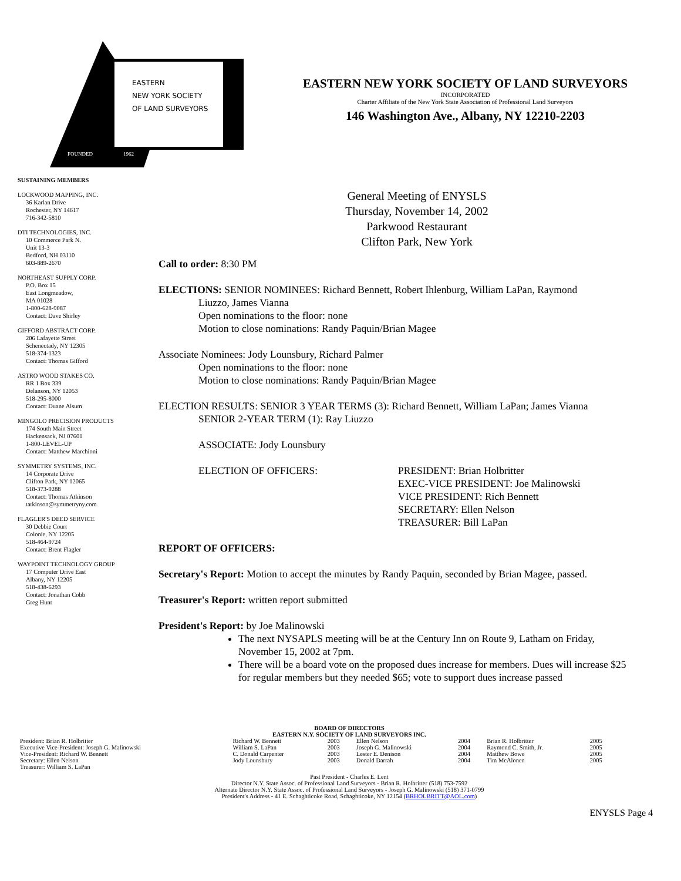EASTERN
NEW YORK SOCIETY
OF LAND SURVEYORS
FOUNDED
1962
EASTERN NEW YORK SOCIETY OF LAND SURVEYORS
INCORPORATED
Charter Affiliate of the New York State Association of Professional Land Surveyors
146 Washington Ave., Albany, NY 12210-2203
SUSTAINING MEMBERS
LOCKWOOD MAPPING, INC.
36 Karlan Drive
Rochester, NY 14617
716-342-5810
DTI TECHNOLOGIES, INC.
10 Commerce Park N.
Unit 13-3
Bedford, NH 03110
603-889-2670
NORTHEAST SUPPLY CORP.
P.O. Box 15
East Longmeadow,
MA 01028
1-800-628-9087
Contact: Dave Shirley
GIFFORD ABSTRACT CORP.
206 Lafayette Street
Schenectady, NY 12305
518-374-1323
Contact: Thomas Gifford
ASTRO WOOD STAKES CO.
RR 1 Box 339
Delanson, NY 12053
518-295-8000
Contact: Duane Alsum
MINGOLO PRECISION PRODUCTS
174 South Main Street
Hackensack, NJ 07601
1-800-LEVEL-UP
Contact: Matthew Marchioni
SYMMETRY SYSTEMS, INC.
14 Corporate Drive
Clifton Park, NY 12065
518-373-9288
Contact: Thomas Atkinson
tatkinson@symmetryny.com
FLAGLER'S DEED SERVICE
30 Debbie Court
Colonie, NY 12205
518-464-9724
Contact: Brent Flagler
WAYPOINT TECHNOLOGY GROUP
17 Computer Drive East
Albany, NY 12205
518-438-6293
Contact: Jonathan Cobb
Greg Hunt
General Meeting of ENYSLS
Thursday, November 14, 2002
Parkwood Restaurant
Clifton Park, New York
Call to order: 8:30 PM
ELECTIONS: SENIOR NOMINEES: Richard Bennett, Robert Ihlenburg, William LaPan, Raymond
Liuzzo, James Vianna
Open nominations to the floor: none
Motion to close nominations: Randy Paquin/Brian Magee
Associate Nominees: Jody Lounsbury, Richard Palmer
Open nominations to the floor: none
Motion to close nominations: Randy Paquin/Brian Magee
ELECTION RESULTS: SENIOR 3 YEAR TERMS (3): Richard Bennett, William LaPan; James Vianna
SENIOR 2-YEAR TERM (1): Ray Liuzzo
ASSOCIATE: Jody Lounsbury
ELECTION OF OFFICERS: PRESIDENT: Brian Holbritter
EXEC-VICE PRESIDENT: Joe Malinowski
VICE PRESIDENT: Rich Bennett
SECRETARY: Ellen Nelson
TREASURER: Bill LaPan
REPORT OF OFFICERS:
Secretary's Report: Motion to accept the minutes by Randy Paquin, seconded by Brian Magee, passed.
Treasurer's Report: written report submitted
President's Report: by Joe Malinowski
The next NYSAPLS meeting will be at the Century Inn on Route 9, Latham on Friday, November 15, 2002 at 7pm.
There will be a board vote on the proposed dues increase for members. Dues will increase $25 for regular members but they needed $65; vote to support dues increase passed
BOARD OF DIRECTORS
EASTERN N.Y. SOCIETY OF LAND SURVEYORS INC.
| President: Brian R. Holbritter | Richard W. Bennett | 2003 | Ellen Nelson | 2004 | Brian R. Holbritter | 2005 |
| Executive Vice-President: Joseph G. Malinowski | William S. LaPan | 2003 | Joseph G. Malinowski | 2004 | Raymond C. Smith, Jr. | 2005 |
| Vice-President: Richard W. Bennett | C. Donald Carpenter | 2003 | Lester E. Denison | 2004 | Matthew Bowe | 2005 |
| Secretary: Ellen Nelson | Jody Lounsbury | 2003 | Donald Darrah | 2004 | Tim McAlonen | 2005 |
| Treasurer: William S. LaPan | | | | | | |
Past President - Charles E. Lent
Director N.Y. State Assoc. of Professional Land Surveyors - Brian R. Holbritter (518) 753-7592
Alternate Director N.Y. State Assoc. of Professional Land Surveyors - Joseph G. Malinowski (518) 371-0799
President's Address - 41 E. Schaghticoke Road, Schaghticoke, NY 12154 (BRHOLBRITT@AOL.com)
ENYSLS Page 4